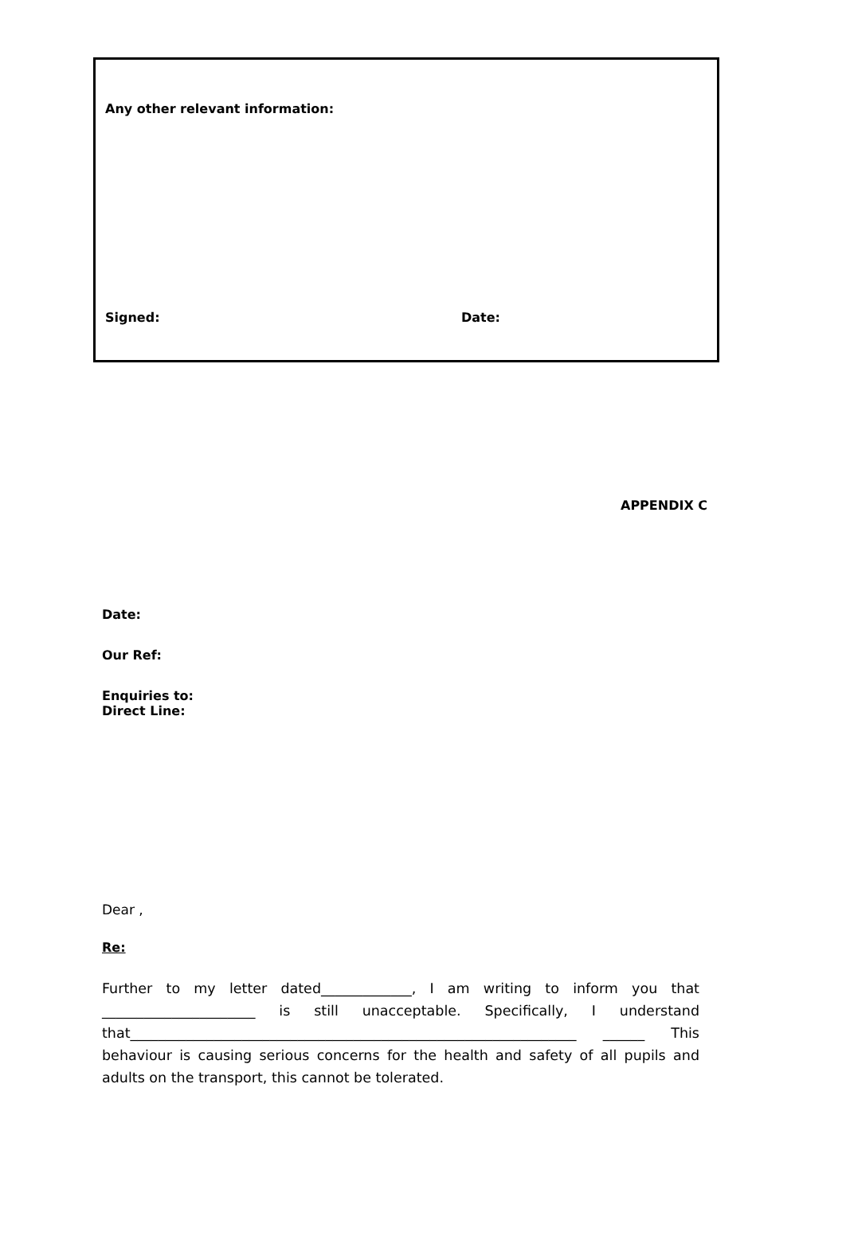Any other relevant information:
Signed: Date:
APPENDIX C
Date:
Our Ref:
Enquiries to:
Direct Line:
Dear ,
Re:
Further to my letter dated_____________, I am writing to inform you that ______________________ is still unacceptable. Specifically, I understand that________________________________________________________________ ______ This behaviour is causing serious concerns for the health and safety of all pupils and adults on the transport, this cannot be tolerated.